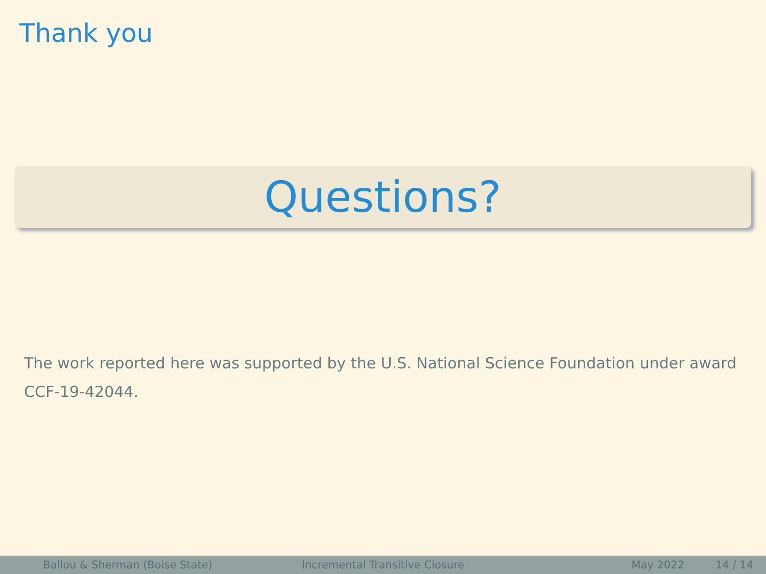Thank you
Questions?
The work reported here was supported by the U.S. National Science Foundation under award CCF-19-42044.
Ballou & Sherman (Boise State) Incremental Transitive Closure May 2022 14 / 14